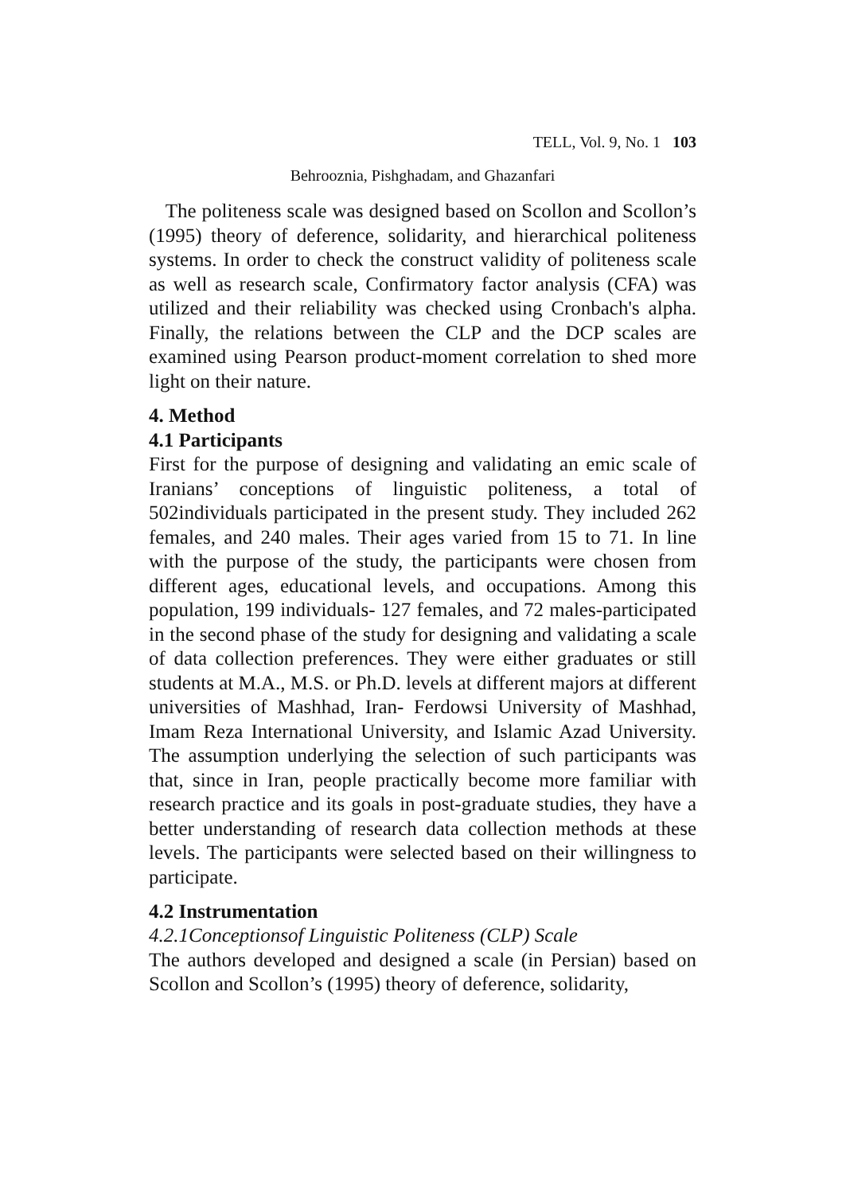TELL, Vol. 9, No. 1 103
Behrooznia, Pishghadam, and Ghazanfari
The politeness scale was designed based on Scollon and Scollon’s (1995) theory of deference, solidarity, and hierarchical politeness systems. In order to check the construct validity of politeness scale as well as research scale, Confirmatory factor analysis (CFA) was utilized and their reliability was checked using Cronbach's alpha. Finally, the relations between the CLP and the DCP scales are examined using Pearson product-moment correlation to shed more light on their nature.
4. Method
4.1 Participants
First for the purpose of designing and validating an emic scale of Iranians’ conceptions of linguistic politeness, a total of 502individuals participated in the present study. They included 262 females, and 240 males. Their ages varied from 15 to 71. In line with the purpose of the study, the participants were chosen from different ages, educational levels, and occupations. Among this population, 199 individuals- 127 females, and 72 males-participated in the second phase of the study for designing and validating a scale of data collection preferences. They were either graduates or still students at M.A., M.S. or Ph.D. levels at different majors at different universities of Mashhad, Iran- Ferdowsi University of Mashhad, Imam Reza International University, and Islamic Azad University. The assumption underlying the selection of such participants was that, since in Iran, people practically become more familiar with research practice and its goals in post-graduate studies, they have a better understanding of research data collection methods at these levels. The participants were selected based on their willingness to participate.
4.2 Instrumentation
4.2.1Conceptionsof Linguistic Politeness (CLP) Scale
The authors developed and designed a scale (in Persian) based on Scollon and Scollon’s (1995) theory of deference, solidarity,